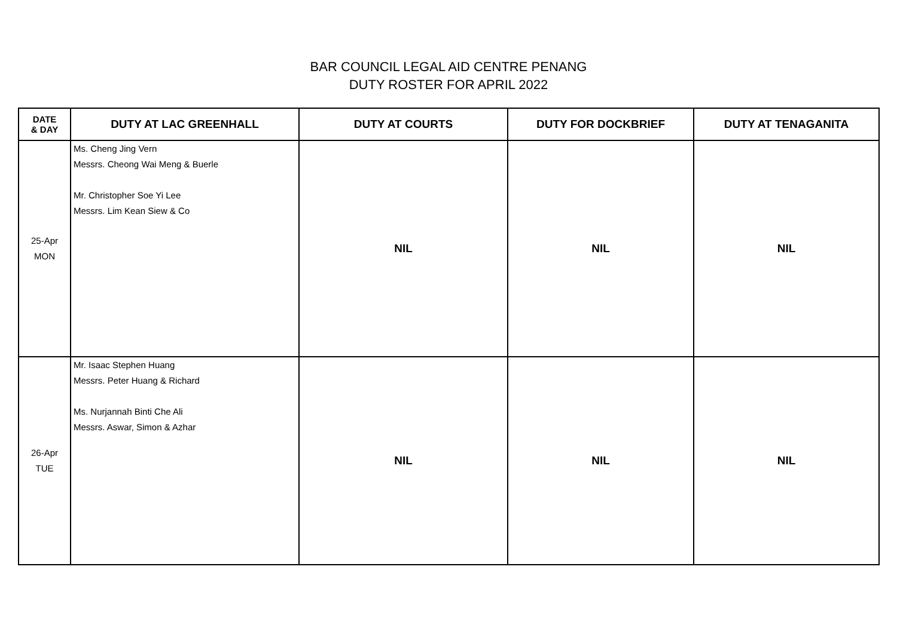BAR COUNCIL LEGAL AID CENTRE PENANG
DUTY ROSTER FOR APRIL 2022
| DATE & DAY | DUTY AT LAC GREENHALL | DUTY AT COURTS | DUTY FOR DOCKBRIEF | DUTY AT TENAGANITA |
| --- | --- | --- | --- | --- |
| 25-Apr MON | Ms. Cheng Jing Vern Messrs. Cheong Wai Meng & Buerle Mr. Christopher Soe Yi Lee Messrs. Lim Kean Siew & Co | NIL | NIL | NIL |
| 26-Apr TUE | Mr. Isaac Stephen Huang Messrs. Peter Huang & Richard Ms. Nurjannah Binti Che Ali Messrs. Aswar, Simon & Azhar | NIL | NIL | NIL |